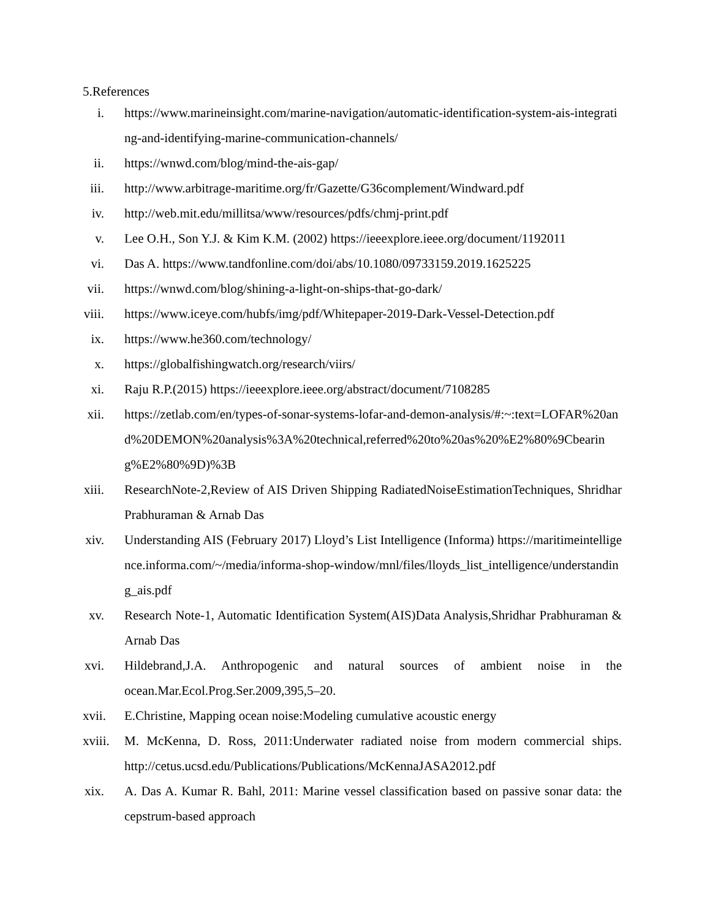5.References
i. https://www.marineinsight.com/marine-navigation/automatic-identification-system-ais-integrating-and-identifying-marine-communication-channels/
ii.
https://wnwd.com/blog/mind-the-ais-gap/
iii.
http://www.arbitrage-maritime.org/fr/Gazette/G36complement/Windward.pdf
iv.
http://web.mit.edu/millitsa/www/resources/pdfs/chmj-print.pdf
v. Lee O.H., Son Y.J. & Kim K.M. (2002) https://ieeexplore.ieee.org/document/1192011
vi.
Das A. https://www.tandfonline.com/doi/abs/10.1080/09733159.2019.1625225
vii.
https://wnwd.com/blog/shining-a-light-on-ships-that-go-dark/
viii.
https://www.iceye.com/hubfs/img/pdf/Whitepaper-2019-Dark-Vessel-Detection.pdf
ix.
https://www.he360.com/technology/
x. https://globalfishingwatch.org/research/viirs/
xi.
Raju R.P.(2015) https://ieeexplore.ieee.org/abstract/document/7108285
xii.
https://zetlab.com/en/types-of-sonar-systems-lofar-and-demon-analysis/#:~:text=LOFAR%20and%20DEMON%20analysis%3A%20technical,referred%20to%20as%20%E2%80%9Cbearing%E2%80%9D)%3B
xiii.
ResearchNote-2,Review of AIS Driven Shipping RadiatedNoiseEstimationTechniques, Shridhar Prabhuraman & Arnab Das
xiv.
Understanding AIS (February 2017) Lloyd’s List Intelligence (Informa) https://maritimeintelligence.informa.com/~/media/informa-shop-window/mnl/files/lloyds_list_intelligence/understanding_ais.pdf
xv.
Research Note-1, Automatic Identification System(AIS)Data Analysis,Shridhar Prabhuraman & Arnab Das
xvi.
Hildebrand,J.A. Anthropogenic and natural sources of ambient noise in the ocean.Mar.Ecol.Prog.Ser.2009,395,5–20.
xvii.
E.Christine, Mapping ocean noise:Modeling cumulative acoustic energy
xviii.
M. McKenna, D. Ross, 2011:Underwater radiated noise from modern commercial ships. http://cetus.ucsd.edu/Publications/Publications/McKennaJASA2012.pdf
xix.
A. Das A. Kumar R. Bahl, 2011: Marine vessel classification based on passive sonar data: the cepstrum-based approach